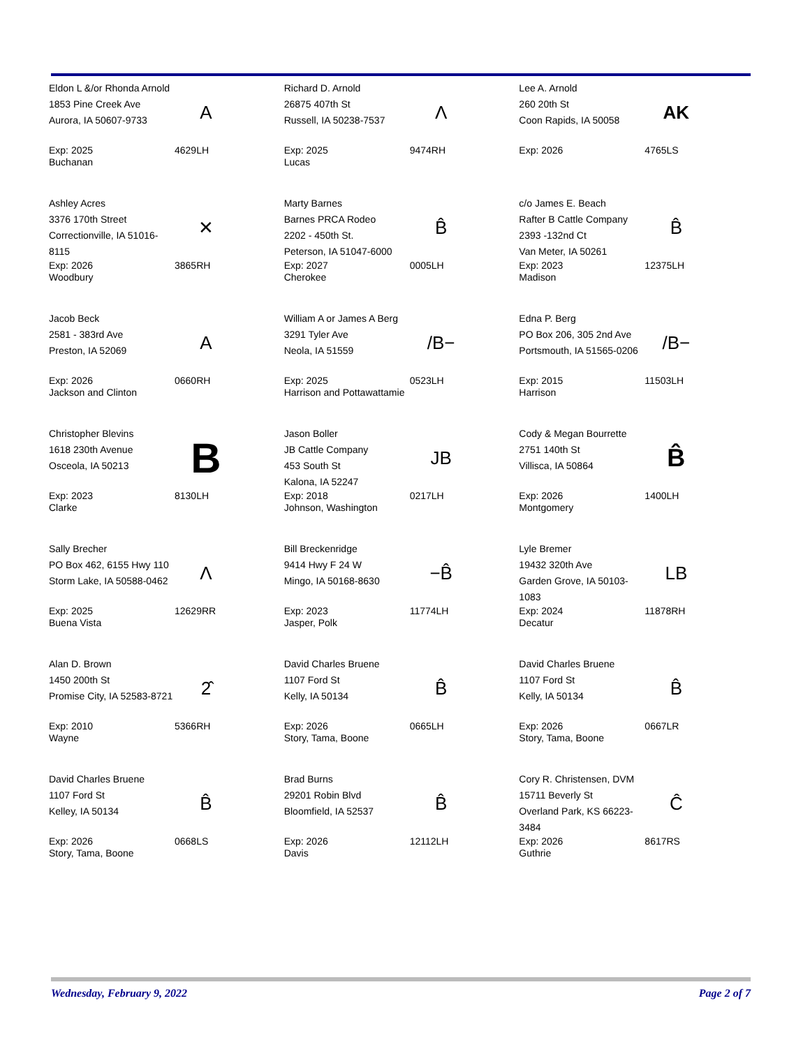Eldon L &/or Rhonda Arnold
1853 Pine Creek Ave
Aurora, IA 50607-9733
A
Exp: 2025
Buchanan
4629LH
Richard D. Arnold
26875 407th St
Russell, IA 50238-7537
Λ
Exp: 2025
Lucas
9474RH
Lee A. Arnold
260 20th St
Coon Rapids, IA 50058
AK
Exp: 2026 4765LS
Ashley Acres
3376 170th Street
Correctionville, IA 51016-8115
✕
Exp: 2026
Woodbury
3865RH
Marty Barnes
Barnes PRCA Rodeo
2202 - 450th St.
Peterson, IA 51047-6000
B̂
Exp: 2027
Cherokee
0005LH
c/o James E. Beach
Rafter B Cattle Company
2393 -132nd Ct
Van Meter, IA 50261
B̂
Exp: 2023
Madison
12375LH
Jacob Beck
2581 - 383rd Ave
Preston, IA 52069
A
Exp: 2026
Jackson and Clinton
0660RH
William A or James A Berg
3291 Tyler Ave
Neola, IA 51559
/B−
Exp: 2025
Harrison and Pottawattamie
0523LH
Edna P. Berg
PO Box 206, 305 2nd Ave
Portsmouth, IA 51565-0206
/B−
Exp: 2015
Harrison
11503LH
Christopher Blevins
1618 230th Avenue
Osceola, IA 50213
B
Exp: 2023
Clarke
8130LH
Jason Boller
JB Cattle Company
453 South St
Kalona, IA 52247
JB
Exp: 2018
Johnson, Washington
0217LH
Cody & Megan Bourrette
2751 140th St
Villisca, IA 50864
B̂
Exp: 2026
Montgomery
1400LH
Sally Brecher
PO Box 462, 6155 Hwy 110
Storm Lake, IA 50588-0462
Λ
Exp: 2025
Buena Vista
12629RR
Bill Breckenridge
9414 Hwy F 24 W
Mingo, IA 50168-8630
−B̂
Exp: 2023
Jasper, Polk
11774LH
Lyle Bremer
19432 320th Ave
Garden Grove, IA 50103-1083
LB
Exp: 2024
Decatur
11878RH
Alan D. Brown
1450 200th St
Promise City, IA 52583-8721
2̂
Exp: 2010
Wayne
5366RH
David Charles Bruene
1107 Ford St
Kelly, IA 50134
B̂
Exp: 2026
Story, Tama, Boone
0665LH
David Charles Bruene
1107 Ford St
Kelly, IA 50134
B̂
Exp: 2026
Story, Tama, Boone
0667LR
David Charles Bruene
1107 Ford St
Kelley, IA 50134
B̂
Exp: 2026
Story, Tama, Boone
0668LS
Brad Burns
29201 Robin Blvd
Bloomfield, IA 52537
B̂
Exp: 2026
Davis
12112LH
Cory R. Christensen, DVM
15711 Beverly St
Overland Park, KS 66223-3484
Ĉ
Exp: 2026
Guthrie
8617RS
Wednesday, February 9, 2022 Page 2 of 7